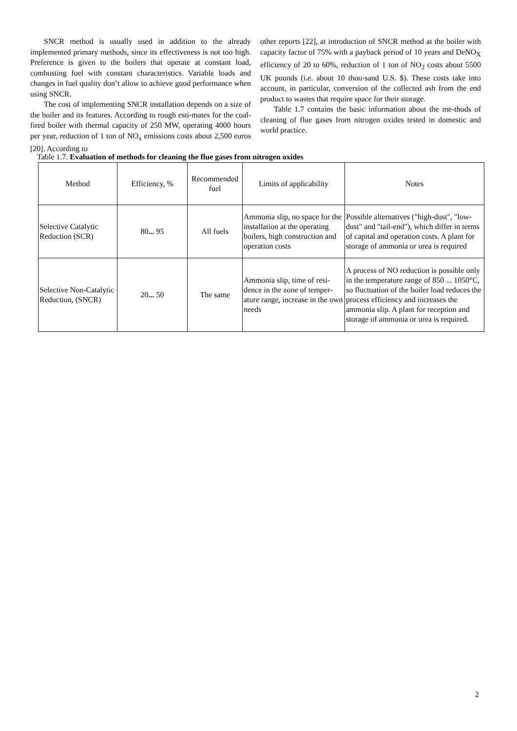SNCR method is usually used in addition to the already implemented primary methods, since its effectiveness is not too high. Preference is given to the boilers that operate at constant load, combusting fuel with constant characteristics. Variable loads and changes in fuel quality don’t allow to achieve good performance when using SNCR.
The cost of implementing SNCR installation depends on a size of the boiler and its features. According to rough esti-mates for the coal-fired boiler with thermal capacity of 250 MW, operating 4000 hours per year, reduction of 1 ton of NO<sub>x</sub> emissions costs about 2,500 euros [20]. According to
other reports [22], at introduction of SNCR method at the boiler with capacity factor of 75% with a payback period of 10 years and DeNO<sub>X</sub> efficiency of 20 to 60%, reduction of 1 ton of NO<sub>2</sub> costs about 5500 UK pounds (i.e. about 10 thou-sand U.S. $). These costs take into account, in particular, conversion of the collected ash from the end product to wastes that require space for their storage.
Table 1.7 contains the basic information about the me-thods of cleaning of flue gases from nitrogen oxides tested in domestic and world practice.
Table 1.7. Evaluation of methods for cleaning the flue gases from nitrogen oxides
| Method | Efficiency, % | Recommended fuel | Limits of applicability | Notes |
| --- | --- | --- | --- | --- |
| Selective Catalytic Reduction (SCR) | 80 ... 95 | All fuels | Ammonia slip, no space for the installation at the operating boilers, high construction and operation costs | Possible alternatives ("high-dust", "low-dust" and "tail-end"), which differ in terms of capital and operation costs. A plant for storage of ammonia or urea is required |
| Selective Non-Catalytic Reduction, (SNCR) | 20 ... 50 | The same | Ammonia slip, time of resi-dence in the zone of temper-ature range, increase in the own needs | A process of NO reduction is possible only in the temperature range of 850 ... 1050°C, so fluctuation of the boiler load reduces the process efficiency and increases the ammonia slip. A plant for reception and storage of ammonia or urea is required. |
2